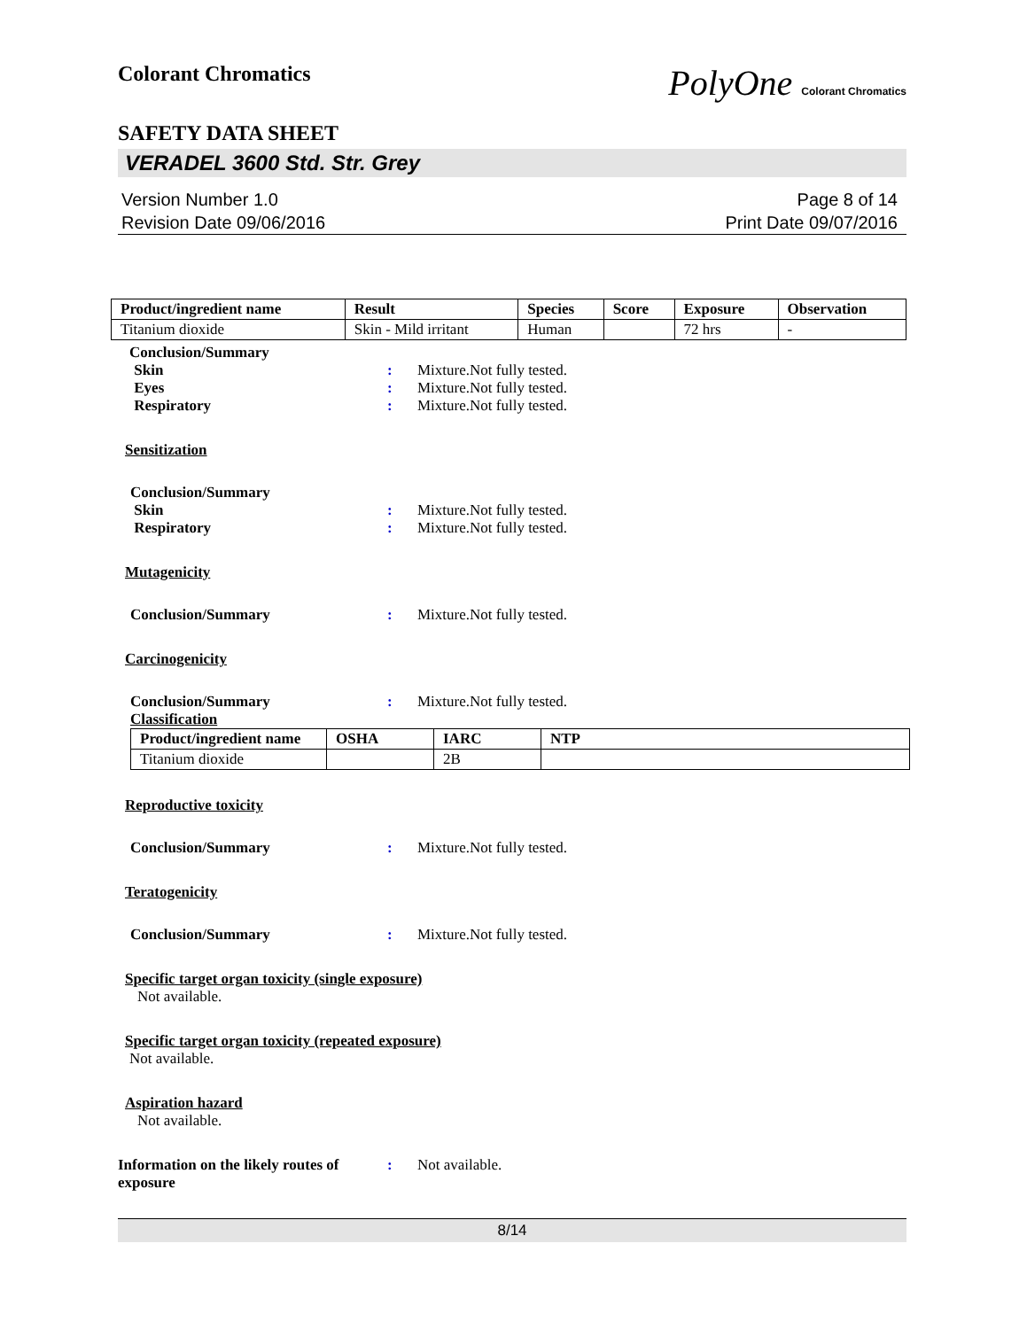Colorant Chromatics PolyOne Colorant Chromatics
SAFETY DATA SHEET
VERADEL 3600 Std. Str. Grey
Version Number 1.0
Revision Date 09/06/2016
Page 8 of 14
Print Date 09/07/2016
| Product/ingredient name | Result | Species | Score | Exposure | Observation |
| --- | --- | --- | --- | --- | --- |
| Titanium dioxide | Skin - Mild irritant | Human | | 72 hrs | - |
Conclusion/Summary
Skin : Mixture.Not fully tested.
Eyes : Mixture.Not fully tested.
Respiratory : Mixture.Not fully tested.
Sensitization
Conclusion/Summary
Skin : Mixture.Not fully tested.
Respiratory : Mixture.Not fully tested.
Mutagenicity
Conclusion/Summary : Mixture.Not fully tested.
Carcinogenicity
Conclusion/Summary : Mixture.Not fully tested.
Classification
| Product/ingredient name | OSHA | IARC | NTP |
| --- | --- | --- | --- |
| Titanium dioxide | | 2B | |
Reproductive toxicity
Conclusion/Summary : Mixture.Not fully tested.
Teratogenicity
Conclusion/Summary : Mixture.Not fully tested.
Specific target organ toxicity (single exposure)
Not available.
Specific target organ toxicity (repeated exposure)
Not available.
Aspiration hazard
Not available.
Information on the likely routes of exposure
: Not available.
8/14